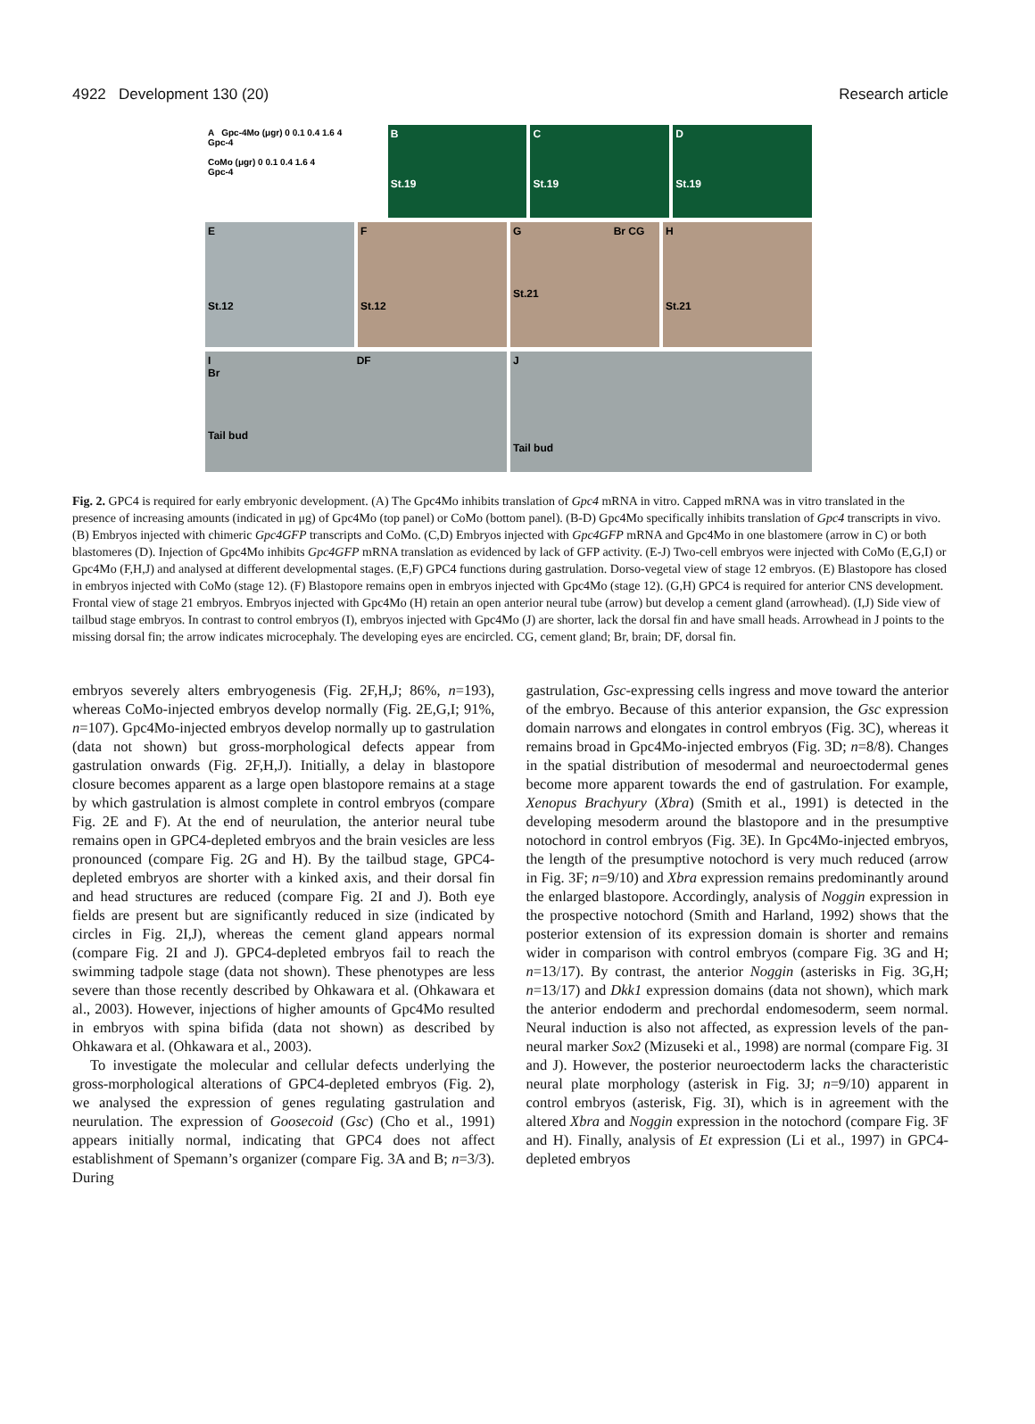4922 Development 130 (20) Research article
A Gpc-4Mo (μgr) 0 0.1 0.4 1.6 4
Gpc-4
CoMo (μgr) 0 0.1 0.4 1.6 4
Gpc-4
B
St.19
C
St.19
D
St.19
E
St.12
F
St.12
G Br CG
St.21
H
St.21
I DF
Br
Tail bud
J
Tail bud
Fig. 2. GPC4 is required for early embryonic development. (A) The Gpc4Mo inhibits translation of Gpc4 mRNA in vitro. Capped mRNA was in vitro translated in the presence of increasing amounts (indicated in μg) of Gpc4Mo (top panel) or CoMo (bottom panel). (B-D) Gpc4Mo specifically inhibits translation of Gpc4 transcripts in vivo. (B) Embryos injected with chimeric Gpc4GFP transcripts and CoMo. (C,D) Embryos injected with Gpc4GFP mRNA and Gpc4Mo in one blastomere (arrow in C) or both blastomeres (D). Injection of Gpc4Mo inhibits Gpc4GFP mRNA translation as evidenced by lack of GFP activity. (E-J) Two-cell embryos were injected with CoMo (E,G,I) or Gpc4Mo (F,H,J) and analysed at different developmental stages. (E,F) GPC4 functions during gastrulation. Dorso-vegetal view of stage 12 embryos. (E) Blastopore has closed in embryos injected with CoMo (stage 12). (F) Blastopore remains open in embryos injected with Gpc4Mo (stage 12). (G,H) GPC4 is required for anterior CNS development. Frontal view of stage 21 embryos. Embryos injected with Gpc4Mo (H) retain an open anterior neural tube (arrow) but develop a cement gland (arrowhead). (I,J) Side view of tailbud stage embryos. In contrast to control embryos (I), embryos injected with Gpc4Mo (J) are shorter, lack the dorsal fin and have small heads. Arrowhead in J points to the missing dorsal fin; the arrow indicates microcephaly. The developing eyes are encircled. CG, cement gland; Br, brain; DF, dorsal fin.
embryos severely alters embryogenesis (Fig. 2F,H,J; 86%, n=193), whereas CoMo-injected embryos develop normally (Fig. 2E,G,I; 91%, n=107). Gpc4Mo-injected embryos develop normally up to gastrulation (data not shown) but gross-morphological defects appear from gastrulation onwards (Fig. 2F,H,J). Initially, a delay in blastopore closure becomes apparent as a large open blastopore remains at a stage by which gastrulation is almost complete in control embryos (compare Fig. 2E and F). At the end of neurulation, the anterior neural tube remains open in GPC4-depleted embryos and the brain vesicles are less pronounced (compare Fig. 2G and H). By the tailbud stage, GPC4-depleted embryos are shorter with a kinked axis, and their dorsal fin and head structures are reduced (compare Fig. 2I and J). Both eye fields are present but are significantly reduced in size (indicated by circles in Fig. 2I,J), whereas the cement gland appears normal (compare Fig. 2I and J). GPC4-depleted embryos fail to reach the swimming tadpole stage (data not shown). These phenotypes are less severe than those recently described by Ohkawara et al. (Ohkawara et al., 2003). However, injections of higher amounts of Gpc4Mo resulted in embryos with spina bifida (data not shown) as described by Ohkawara et al. (Ohkawara et al., 2003).
To investigate the molecular and cellular defects underlying the gross-morphological alterations of GPC4-depleted embryos (Fig. 2), we analysed the expression of genes regulating gastrulation and neurulation. The expression of Goosecoid (Gsc) (Cho et al., 1991) appears initially normal, indicating that GPC4 does not affect establishment of Spemann’s organizer (compare Fig. 3A and B; n=3/3). During
gastrulation, Gsc-expressing cells ingress and move toward the anterior of the embryo. Because of this anterior expansion, the Gsc expression domain narrows and elongates in control embryos (Fig. 3C), whereas it remains broad in Gpc4Mo-injected embryos (Fig. 3D; n=8/8). Changes in the spatial distribution of mesodermal and neuroectodermal genes become more apparent towards the end of gastrulation. For example, Xenopus Brachyury (Xbra) (Smith et al., 1991) is detected in the developing mesoderm around the blastopore and in the presumptive notochord in control embryos (Fig. 3E). In Gpc4Mo-injected embryos, the length of the presumptive notochord is very much reduced (arrow in Fig. 3F; n=9/10) and Xbra expression remains predominantly around the enlarged blastopore. Accordingly, analysis of Noggin expression in the prospective notochord (Smith and Harland, 1992) shows that the posterior extension of its expression domain is shorter and remains wider in comparison with control embryos (compare Fig. 3G and H; n=13/17). By contrast, the anterior Noggin (asterisks in Fig. 3G,H; n=13/17) and Dkk1 expression domains (data not shown), which mark the anterior endoderm and prechordal endomesoderm, seem normal. Neural induction is also not affected, as expression levels of the pan-neural marker Sox2 (Mizuseki et al., 1998) are normal (compare Fig. 3I and J). However, the posterior neuroectoderm lacks the characteristic neural plate morphology (asterisk in Fig. 3J; n=9/10) apparent in control embryos (asterisk, Fig. 3I), which is in agreement with the altered Xbra and Noggin expression in the notochord (compare Fig. 3F and H). Finally, analysis of Et expression (Li et al., 1997) in GPC4-depleted embryos